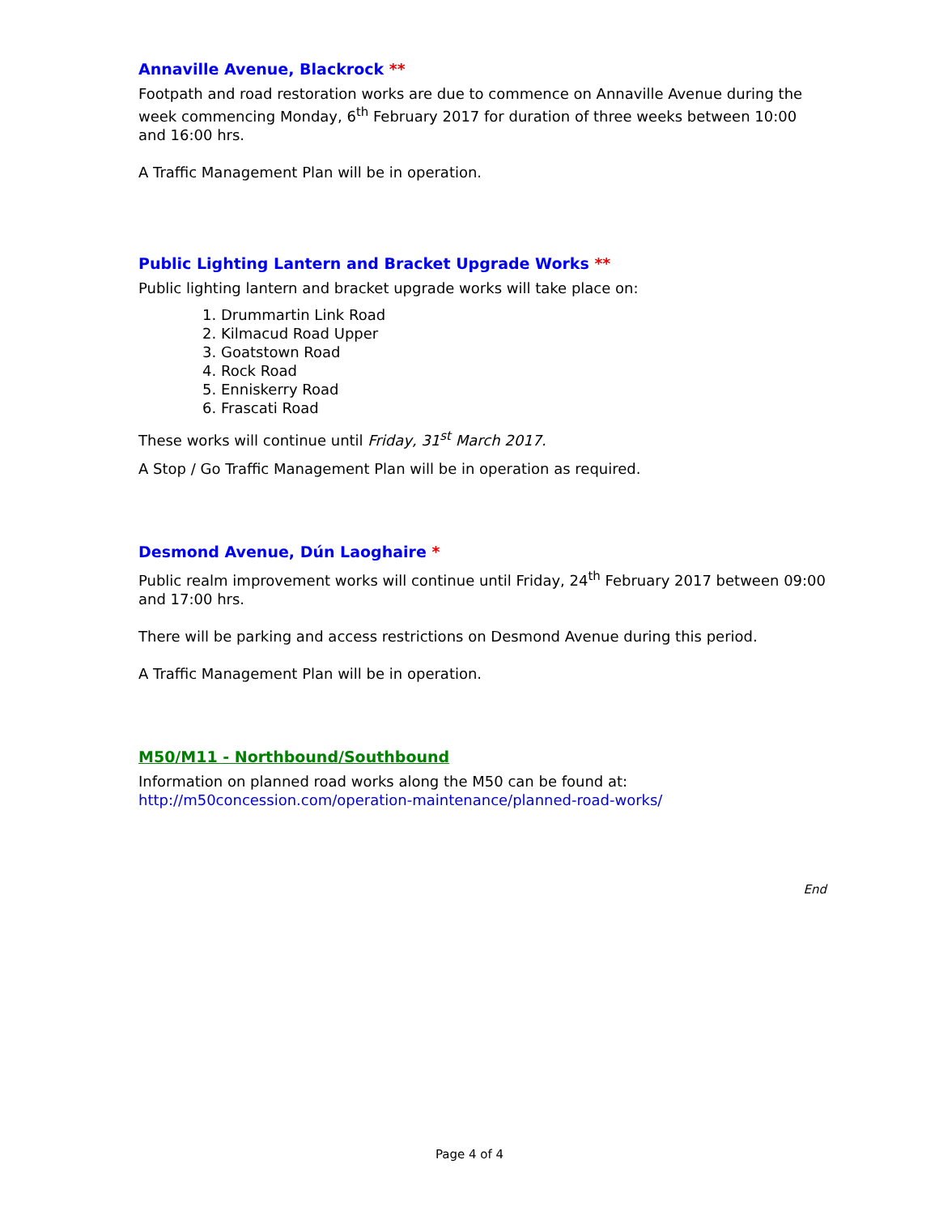Annaville Avenue, Blackrock **
Footpath and road restoration works are due to commence on Annaville Avenue during the week commencing Monday, 6<sup>th</sup> February 2017 for duration of three weeks between 10:00 and 16:00 hrs.
A Traffic Management Plan will be in operation.
Public Lighting Lantern and Bracket Upgrade Works **
Public lighting lantern and bracket upgrade works will take place on:
1. Drummartin Link Road
2. Kilmacud Road Upper
3. Goatstown Road
4. Rock Road
5. Enniskerry Road
6. Frascati Road
These works will continue until Friday, 31<sup>st</sup> March 2017.
A Stop / Go Traffic Management Plan will be in operation as required.
Desmond Avenue, Dún Laoghaire *
Public realm improvement works will continue until Friday, 24<sup>th</sup> February 2017 between 09:00 and 17:00 hrs.
There will be parking and access restrictions on Desmond Avenue during this period.
A Traffic Management Plan will be in operation.
M50/M11 - Northbound/Southbound
Information on planned road works along the M50 can be found at: http://m50concession.com/operation-maintenance/planned-road-works/
End
Page 4 of 4